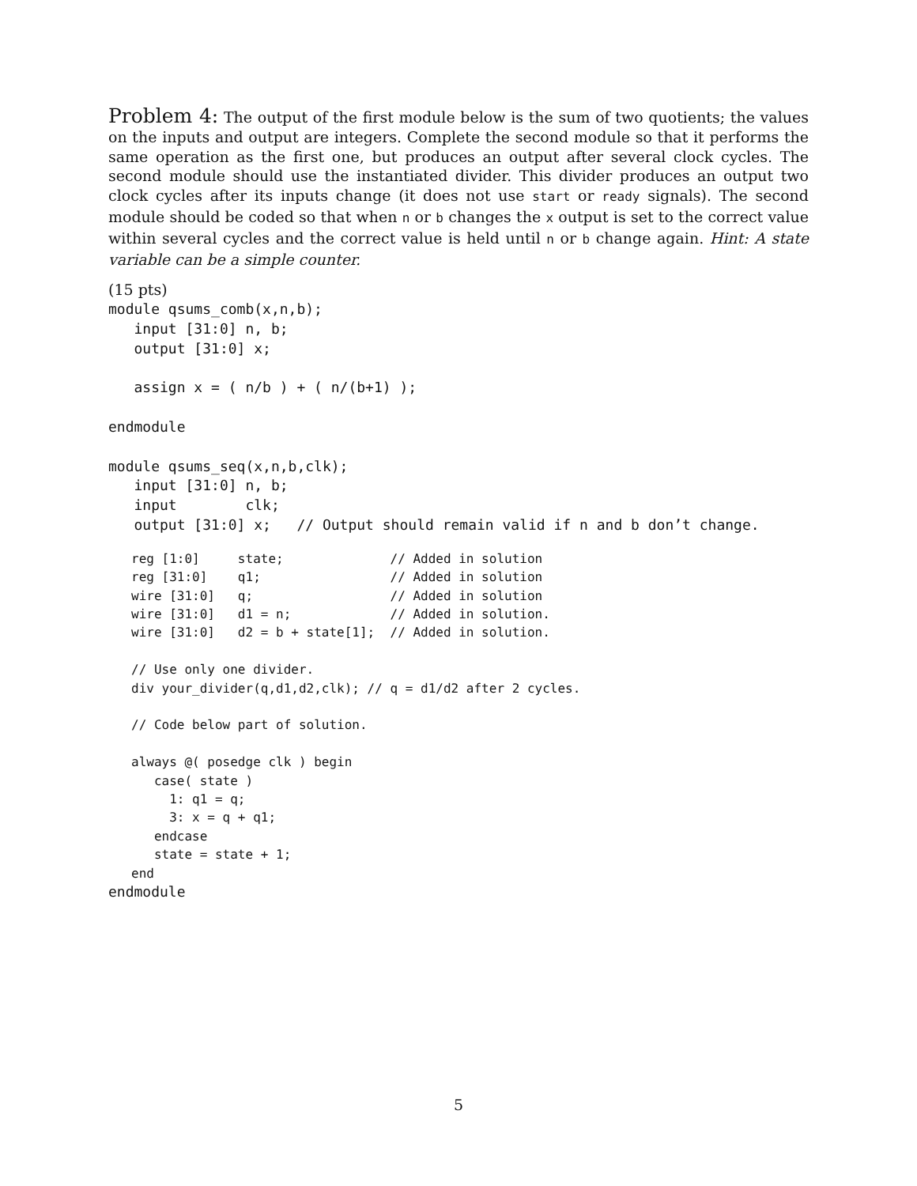Problem 4: The output of the first module below is the sum of two quotients; the values on the inputs and output are integers. Complete the second module so that it performs the same operation as the first one, but produces an output after several clock cycles. The second module should use the instantiated divider. This divider produces an output two clock cycles after its inputs change (it does not use start or ready signals). The second module should be coded so that when n or b changes the x output is set to the correct value within several cycles and the correct value is held until n or b change again. Hint: A state variable can be a simple counter.
(15 pts)
module qsums_comb(x,n,b);
   input [31:0] n, b;
   output [31:0] x;

   assign x = ( n/b ) + ( n/(b+1) );

endmodule

module qsums_seq(x,n,b,clk);
   input [31:0] n, b;
   input        clk;
   output [31:0] x;   // Output should remain valid if n and b don’t change.
reg [1:0]     state;              // Added in solution
reg [31:0]    q1;                 // Added in solution
wire [31:0]   q;                  // Added in solution
wire [31:0]   d1 = n;             // Added in solution.
wire [31:0]   d2 = b + state[1];  // Added in solution.

// Use only one divider.
div your_divider(q,d1,d2,clk); // q = d1/d2 after 2 cycles.

// Code below part of solution.

always @( posedge clk ) begin
   case( state )
     1: q1 = q;
     3: x = q + q1;
   endcase
   state = state + 1;
end
endmodule
5